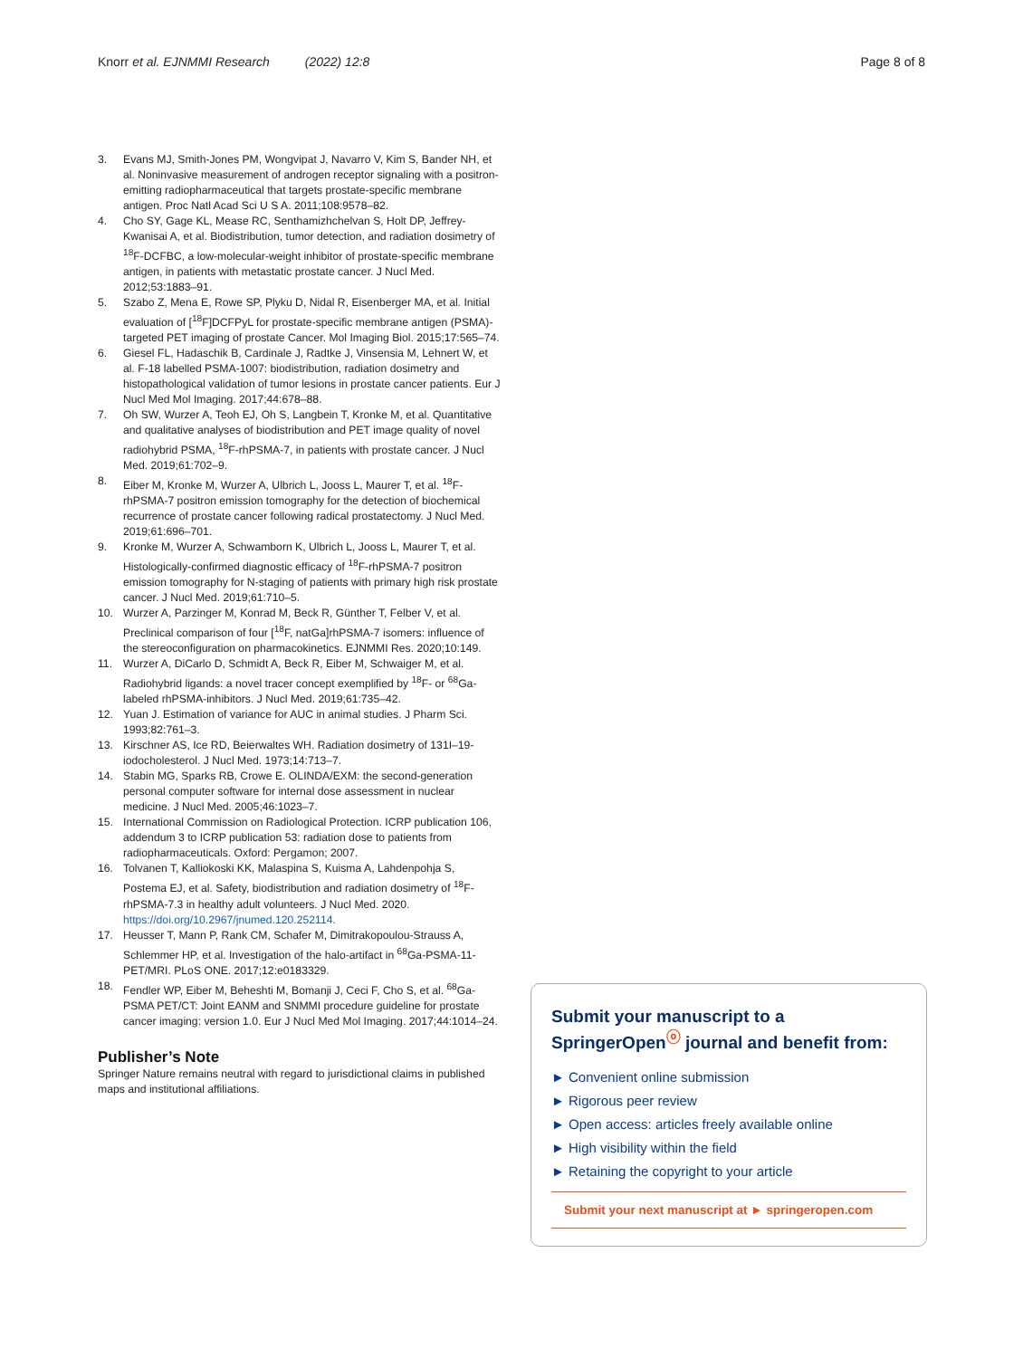Knorr et al. EJNMMI Research (2022) 12:8 Page 8 of 8
3. Evans MJ, Smith-Jones PM, Wongvipat J, Navarro V, Kim S, Bander NH, et al. Noninvasive measurement of androgen receptor signaling with a positron-emitting radiopharmaceutical that targets prostate-specific membrane antigen. Proc Natl Acad Sci U S A. 2011;108:9578–82.
4. Cho SY, Gage KL, Mease RC, Senthamizhchelvan S, Holt DP, Jeffrey-Kwanisai A, et al. Biodistribution, tumor detection, and radiation dosimetry of <sup>18</sup>F-DCFBC, a low-molecular-weight inhibitor of prostate-specific membrane antigen, in patients with metastatic prostate cancer. J Nucl Med. 2012;53:1883–91.
5. Szabo Z, Mena E, Rowe SP, Plyku D, Nidal R, Eisenberger MA, et al. Initial evaluation of [<sup>18</sup>F]DCFPyL for prostate-specific membrane antigen (PSMA)-targeted PET imaging of prostate Cancer. Mol Imaging Biol. 2015;17:565–74.
6. Giesel FL, Hadaschik B, Cardinale J, Radtke J, Vinsensia M, Lehnert W, et al. F-18 labelled PSMA-1007: biodistribution, radiation dosimetry and histopathological validation of tumor lesions in prostate cancer patients. Eur J Nucl Med Mol Imaging. 2017;44:678–88.
7. Oh SW, Wurzer A, Teoh EJ, Oh S, Langbein T, Kronke M, et al. Quantitative and qualitative analyses of biodistribution and PET image quality of novel radiohybrid PSMA, <sup>18</sup>F-rhPSMA-7, in patients with prostate cancer. J Nucl Med. 2019;61:702–9.
8. Eiber M, Kronke M, Wurzer A, Ulbrich L, Jooss L, Maurer T, et al. <sup>18</sup>F-rhPSMA-7 positron emission tomography for the detection of biochemical recurrence of prostate cancer following radical prostatectomy. J Nucl Med. 2019;61:696–701.
9. Kronke M, Wurzer A, Schwamborn K, Ulbrich L, Jooss L, Maurer T, et al. Histologically-confirmed diagnostic efficacy of <sup>18</sup>F-rhPSMA-7 positron emission tomography for N-staging of patients with primary high risk prostate cancer. J Nucl Med. 2019;61:710–5.
10. Wurzer A, Parzinger M, Konrad M, Beck R, Günther T, Felber V, et al. Preclinical comparison of four [<sup>18</sup>F, natGa]rhPSMA-7 isomers: influence of the stereoconfiguration on pharmacokinetics. EJNMMI Res. 2020;10:149.
11. Wurzer A, DiCarlo D, Schmidt A, Beck R, Eiber M, Schwaiger M, et al. Radiohybrid ligands: a novel tracer concept exemplified by <sup>18</sup>F- or <sup>68</sup>Ga-labeled rhPSMA-inhibitors. J Nucl Med. 2019;61:735–42.
12. Yuan J. Estimation of variance for AUC in animal studies. J Pharm Sci. 1993;82:761–3.
13. Kirschner AS, Ice RD, Beierwaltes WH. Radiation dosimetry of 131I–19-iodocholesterol. J Nucl Med. 1973;14:713–7.
14. Stabin MG, Sparks RB, Crowe E. OLINDA/EXM: the second-generation personal computer software for internal dose assessment in nuclear medicine. J Nucl Med. 2005;46:1023–7.
15. International Commission on Radiological Protection. ICRP publication 106, addendum 3 to ICRP publication 53: radiation dose to patients from radiopharmaceuticals. Oxford: Pergamon; 2007.
16. Tolvanen T, Kalliokoski KK, Malaspina S, Kuisma A, Lahdenpohja S, Postema EJ, et al. Safety, biodistribution and radiation dosimetry of <sup>18</sup>F-rhPSMA-7.3 in healthy adult volunteers. J Nucl Med. 2020. https://doi.org/10.2967/jnumed.120.252114.
17. Heusser T, Mann P, Rank CM, Schafer M, Dimitrakopoulou-Strauss A, Schlemmer HP, et al. Investigation of the halo-artifact in <sup>68</sup>Ga-PSMA-11-PET/MRI. PLoS ONE. 2017;12:e0183329.
18. Fendler WP, Eiber M, Beheshti M, Bomanji J, Ceci F, Cho S, et al. <sup>68</sup>Ga-PSMA PET/CT: Joint EANM and SNMMI procedure guideline for prostate cancer imaging: version 1.0. Eur J Nucl Med Mol Imaging. 2017;44:1014–24.
Publisher’s Note
Springer Nature remains neutral with regard to jurisdictional claims in published maps and institutional affiliations.
Submit your manuscript to a SpringerOpen<sup>ⓞ</sup> journal and benefit from:
► Convenient online submission
► Rigorous peer review
► Open access: articles freely available online
► High visibility within the field
► Retaining the copyright to your article
Submit your next manuscript at ► springeropen.com